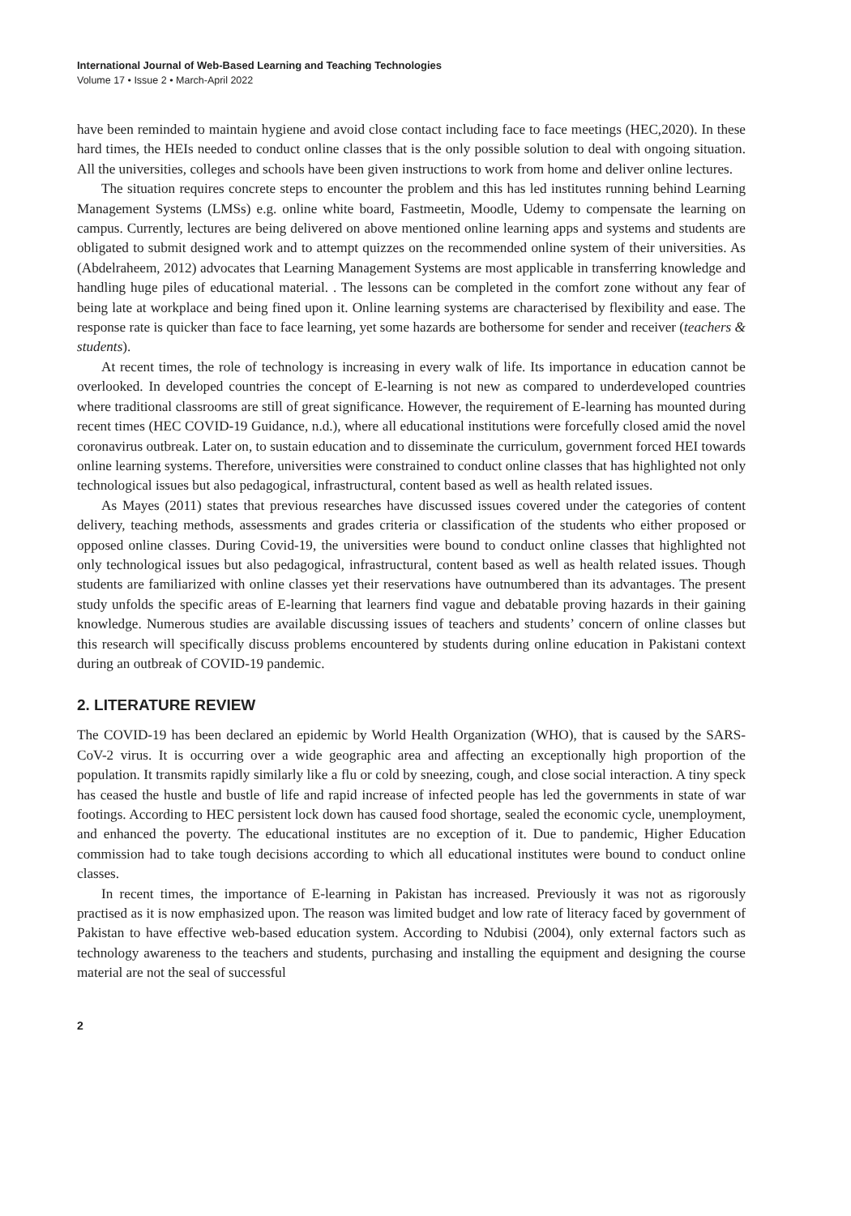International Journal of Web-Based Learning and Teaching Technologies
Volume 17 • Issue 2 • March-April 2022
have been reminded to maintain hygiene and avoid close contact including face to face meetings (HEC,2020). In these hard times, the HEIs needed to conduct online classes that is the only possible solution to deal with ongoing situation. All the universities, colleges and schools have been given instructions to work from home and deliver online lectures.
The situation requires concrete steps to encounter the problem and this has led institutes running behind Learning Management Systems (LMSs) e.g. online white board, Fastmeetin, Moodle, Udemy to compensate the learning on campus. Currently, lectures are being delivered on above mentioned online learning apps and systems and students are obligated to submit designed work and to attempt quizzes on the recommended online system of their universities. As (Abdelraheem, 2012) advocates that Learning Management Systems are most applicable in transferring knowledge and handling huge piles of educational material. . The lessons can be completed in the comfort zone without any fear of being late at workplace and being fined upon it. Online learning systems are characterised by flexibility and ease. The response rate is quicker than face to face learning, yet some hazards are bothersome for sender and receiver (teachers & students).
At recent times, the role of technology is increasing in every walk of life. Its importance in education cannot be overlooked. In developed countries the concept of E-learning is not new as compared to underdeveloped countries where traditional classrooms are still of great significance. However, the requirement of E-learning has mounted during recent times (HEC COVID-19 Guidance, n.d.), where all educational institutions were forcefully closed amid the novel coronavirus outbreak. Later on, to sustain education and to disseminate the curriculum, government forced HEI towards online learning systems. Therefore, universities were constrained to conduct online classes that has highlighted not only technological issues but also pedagogical, infrastructural, content based as well as health related issues.
As Mayes (2011) states that previous researches have discussed issues covered under the categories of content delivery, teaching methods, assessments and grades criteria or classification of the students who either proposed or opposed online classes. During Covid-19, the universities were bound to conduct online classes that highlighted not only technological issues but also pedagogical, infrastructural, content based as well as health related issues. Though students are familiarized with online classes yet their reservations have outnumbered than its advantages. The present study unfolds the specific areas of E-learning that learners find vague and debatable proving hazards in their gaining knowledge. Numerous studies are available discussing issues of teachers and students’ concern of online classes but this research will specifically discuss problems encountered by students during online education in Pakistani context during an outbreak of COVID-19 pandemic.
2. LITERATURE REVIEW
The COVID-19 has been declared an epidemic by World Health Organization (WHO), that is caused by the SARS-CoV-2 virus. It is occurring over a wide geographic area and affecting an exceptionally high proportion of the population. It transmits rapidly similarly like a flu or cold by sneezing, cough, and close social interaction. A tiny speck has ceased the hustle and bustle of life and rapid increase of infected people has led the governments in state of war footings. According to HEC persistent lock down has caused food shortage, sealed the economic cycle, unemployment, and enhanced the poverty. The educational institutes are no exception of it. Due to pandemic, Higher Education commission had to take tough decisions according to which all educational institutes were bound to conduct online classes.
In recent times, the importance of E-learning in Pakistan has increased. Previously it was not as rigorously practised as it is now emphasized upon. The reason was limited budget and low rate of literacy faced by government of Pakistan to have effective web-based education system. According to Ndubisi (2004), only external factors such as technology awareness to the teachers and students, purchasing and installing the equipment and designing the course material are not the seal of successful
2